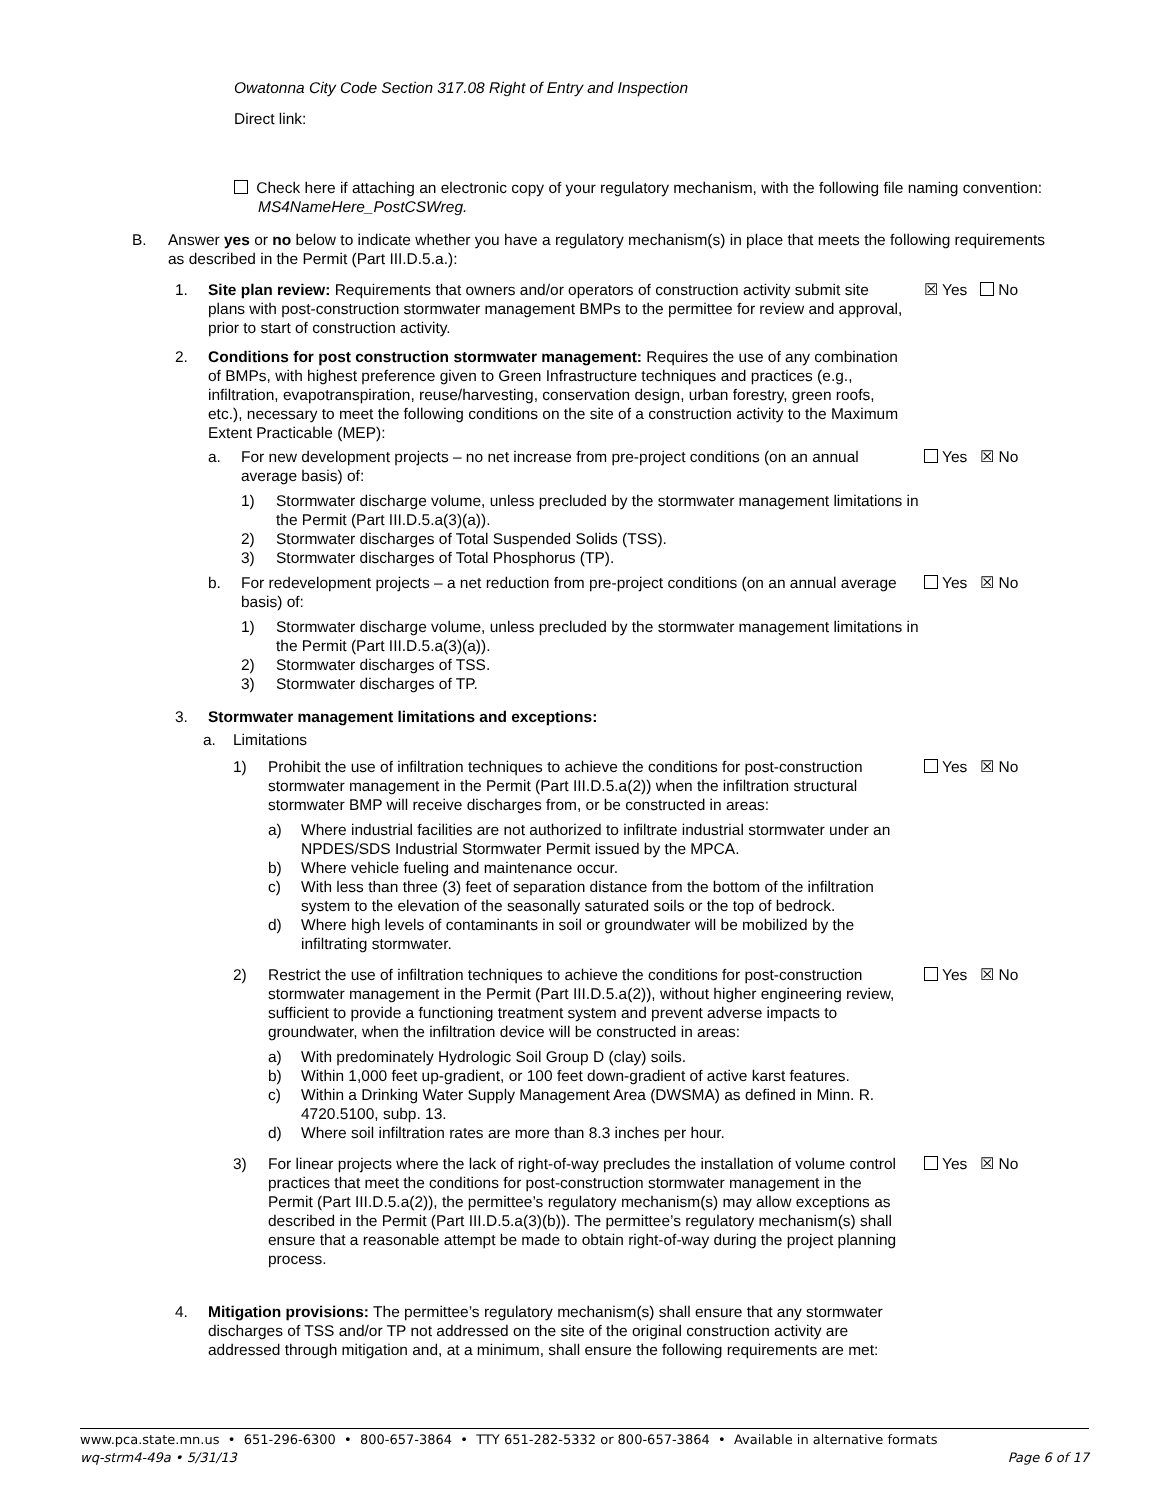Owatonna City Code Section 317.08 Right of Entry and Inspection
Direct link:
Check here if attaching an electronic copy of your regulatory mechanism, with the following file naming convention: MS4NameHere_PostCSWreg.
B. Answer yes or no below to indicate whether you have a regulatory mechanism(s) in place that meets the following requirements as described in the Permit (Part III.D.5.a.):
1. Site plan review: Requirements that owners and/or operators of construction activity submit site plans with post-construction stormwater management BMPs to the permittee for review and approval, prior to start of construction activity.
☒ Yes No
2. Conditions for post construction stormwater management: Requires the use of any combination of BMPs, with highest preference given to Green Infrastructure techniques and practices (e.g., infiltration, evapotranspiration, reuse/harvesting, conservation design, urban forestry, green roofs, etc.), necessary to meet the following conditions on the site of a construction activity to the Maximum Extent Practicable (MEP):
a. For new development projects – no net increase from pre-project conditions (on an annual average basis) of:
Yes ☒ No
1) Stormwater discharge volume, unless precluded by the stormwater management limitations in the Permit (Part III.D.5.a(3)(a)).
2) Stormwater discharges of Total Suspended Solids (TSS).
3) Stormwater discharges of Total Phosphorus (TP).
b. For redevelopment projects – a net reduction from pre-project conditions (on an annual average basis) of:
Yes ☒ No
1) Stormwater discharge volume, unless precluded by the stormwater management limitations in the Permit (Part III.D.5.a(3)(a)).
2) Stormwater discharges of TSS.
3) Stormwater discharges of TP.
3. Stormwater management limitations and exceptions:
a. Limitations
1) Prohibit the use of infiltration techniques to achieve the conditions for post-construction stormwater management in the Permit (Part III.D.5.a(2)) when the infiltration structural stormwater BMP will receive discharges from, or be constructed in areas:
Yes ☒ No
a) Where industrial facilities are not authorized to infiltrate industrial stormwater under an NPDES/SDS Industrial Stormwater Permit issued by the MPCA.
b) Where vehicle fueling and maintenance occur.
c) With less than three (3) feet of separation distance from the bottom of the infiltration system to the elevation of the seasonally saturated soils or the top of bedrock.
d) Where high levels of contaminants in soil or groundwater will be mobilized by the infiltrating stormwater.
2) Restrict the use of infiltration techniques to achieve the conditions for post-construction stormwater management in the Permit (Part III.D.5.a(2)), without higher engineering review, sufficient to provide a functioning treatment system and prevent adverse impacts to groundwater, when the infiltration device will be constructed in areas:
Yes ☒ No
a) With predominately Hydrologic Soil Group D (clay) soils.
b) Within 1,000 feet up-gradient, or 100 feet down-gradient of active karst features.
c) Within a Drinking Water Supply Management Area (DWSMA) as defined in Minn. R. 4720.5100, subp. 13.
d) Where soil infiltration rates are more than 8.3 inches per hour.
3) For linear projects where the lack of right-of-way precludes the installation of volume control practices that meet the conditions for post-construction stormwater management in the Permit (Part III.D.5.a(2)), the permittee’s regulatory mechanism(s) may allow exceptions as described in the Permit (Part III.D.5.a(3)(b)). The permittee’s regulatory mechanism(s) shall ensure that a reasonable attempt be made to obtain right-of-way during the project planning process.
Yes ☒ No
4. Mitigation provisions: The permittee’s regulatory mechanism(s) shall ensure that any stormwater discharges of TSS and/or TP not addressed on the site of the original construction activity are addressed through mitigation and, at a minimum, shall ensure the following requirements are met:
www.pca.state.mn.us • 651-296-6300 • 800-657-3864 • TTY 651-282-5332 or 800-657-3864 • Available in alternative formats
wq-strm4-49a • 5/31/13 Page 6 of 17